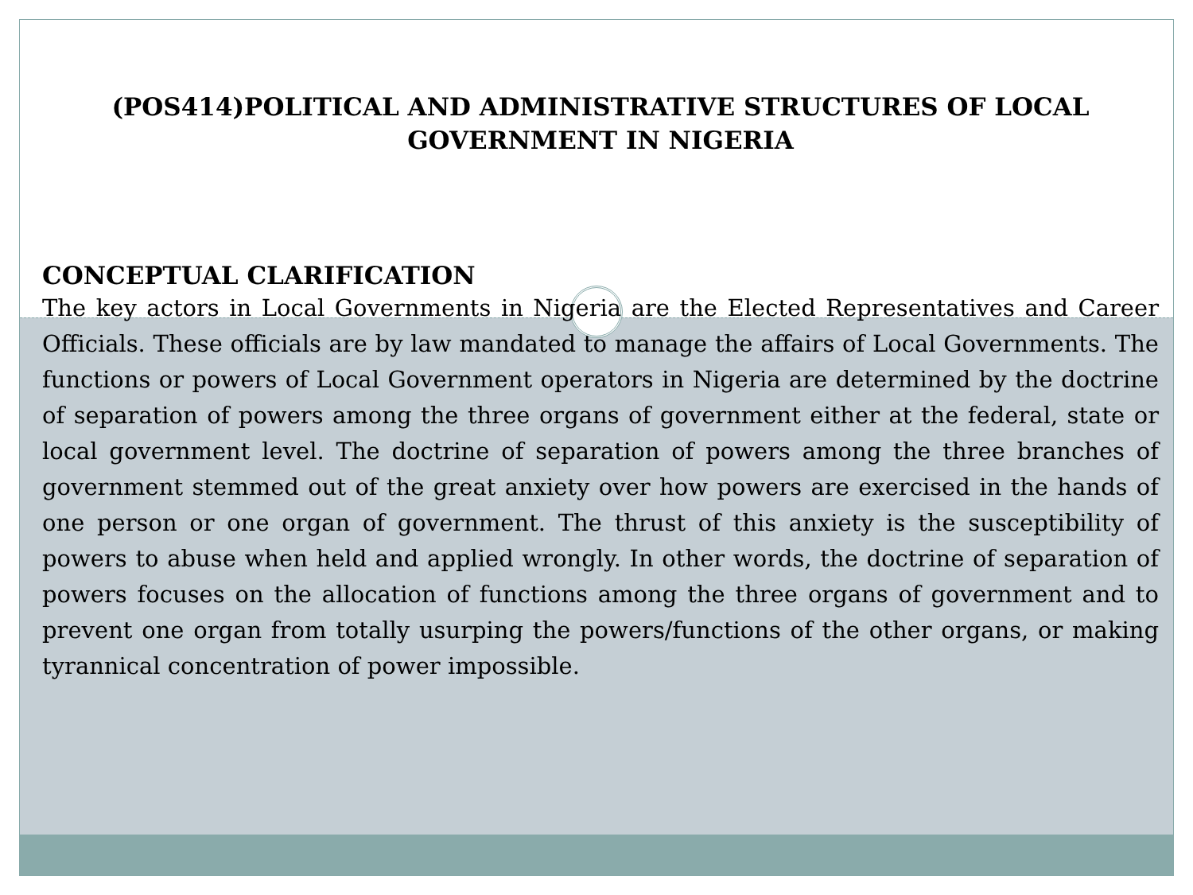(POS414)POLITICAL AND ADMINISTRATIVE STRUCTURES OF LOCAL GOVERNMENT IN NIGERIA
CONCEPTUAL CLARIFICATION
The key actors in Local Governments in Nigeria are the Elected Representatives and Career Officials. These officials are by law mandated to manage the affairs of Local Governments. The functions or powers of Local Government operators in Nigeria are determined by the doctrine of separation of powers among the three organs of government either at the federal, state or local government level. The doctrine of separation of powers among the three branches of government stemmed out of the great anxiety over how powers are exercised in the hands of one person or one organ of government. The thrust of this anxiety is the susceptibility of powers to abuse when held and applied wrongly. In other words, the doctrine of separation of powers focuses on the allocation of functions among the three organs of government and to prevent one organ from totally usurping the powers/functions of the other organs, or making tyrannical concentration of power impossible.